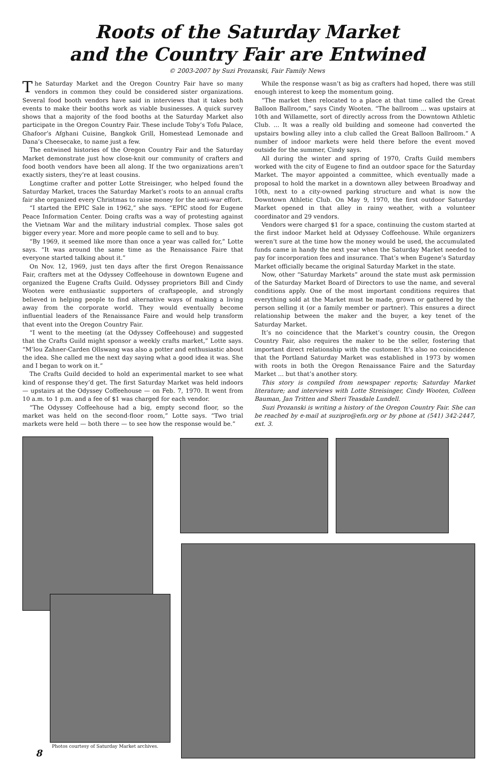Roots of the Saturday Market
and the Country Fair are Entwined
© 2003-2007 by Suzi Prozanski, Fair Family News
The Saturday Market and the Oregon Country Fair have so many vendors in common they could be considered sister organizations. Several food booth vendors have said in interviews that it takes both events to make their booths work as viable businesses. A quick survey shows that a majority of the food booths at the Saturday Market also participate in the Oregon Country Fair. These include Toby’s Tofu Palace, Ghafoor’s Afghani Cuisine, Bangkok Grill, Homestead Lemonade and Dana’s Cheesecake, to name just a few.
The entwined histories of the Oregon Country Fair and the Saturday Market demonstrate just how close-knit our community of crafters and food booth vendors have been all along. If the two organizations aren’t exactly sisters, they’re at least cousins.
Longtime crafter and potter Lotte Streisinger, who helped found the Saturday Market, traces the Saturday Market’s roots to an annual crafts fair she organized every Christmas to raise money for the anti-war effort.
“I started the EPIC Sale in 1962,” she says. “EPIC stood for Eugene Peace Information Center. Doing crafts was a way of protesting against the Vietnam War and the military industrial complex. Those sales got bigger every year. More and more people came to sell and to buy.
“By 1969, it seemed like more than once a year was called for,” Lotte says. “It was around the same time as the Renaissance Faire that everyone started talking about it.”
On Nov. 12, 1969, just ten days after the first Oregon Renaissance Fair, crafters met at the Odyssey Coffeehouse in downtown Eugene and organized the Eugene Crafts Guild. Odyssey proprietors Bill and Cindy Wooten were enthusiastic supporters of craftspeople, and strongly believed in helping people to find alternative ways of making a living away from the corporate world. They would eventually become influential leaders of the Renaissance Faire and would help transform that event into the Oregon Country Fair.
“I went to the meeting (at the Odyssey Coffeehouse) and suggested that the Crafts Guild might sponsor a weekly crafts market,” Lotte says. “M’lou Zahner-Carden Ollswang was also a potter and enthusiastic about the idea. She called me the next day saying what a good idea it was. She and I began to work on it.”
The Crafts Guild decided to hold an experimental market to see what kind of response they’d get. The first Saturday Market was held indoors — upstairs at the Odyssey Coffeehouse — on Feb. 7, 1970. It went from 10 a.m. to 1 p.m. and a fee of $1 was charged for each vendor.
“The Odyssey Coffeehouse had a big, empty second floor, so the market was held on the second-floor room,” Lotte says. “Two trial markets were held — both there — to see how the response would be.”
While the response wasn’t as big as crafters had hoped, there was still enough interest to keep the momentum going.
“The market then relocated to a place at that time called the Great Balloon Ballroom,” says Cindy Wooten. “The ballroom ... was upstairs at 10th and Willamette, sort of directly across from the Downtown Athletic Club. ... It was a really old building and someone had converted the upstairs bowling alley into a club called the Great Balloon Ballroom.” A number of indoor markets were held there before the event moved outside for the summer, Cindy says.
All during the winter and spring of 1970, Crafts Guild members worked with the city of Eugene to find an outdoor space for the Saturday Market. The mayor appointed a committee, which eventually made a proposal to hold the market in a downtown alley between Broadway and 10th, next to a city-owned parking structure and what is now the Downtown Athletic Club. On May 9, 1970, the first outdoor Saturday Market opened in that alley in rainy weather, with a volunteer coordinator and 29 vendors.
Vendors were charged $1 for a space, continuing the custom started at the first indoor Market held at Odyssey Coffeehouse. While organizers weren’t sure at the time how the money would be used, the accumulated funds came in handy the next year when the Saturday Market needed to pay for incorporation fees and insurance. That’s when Eugene’s Saturday Market officially became the original Saturday Market in the state.
Now, other “Saturday Markets” around the state must ask permission of the Saturday Market Board of Directors to use the name, and several conditions apply. One of the most important conditions requires that everything sold at the Market must be made, grown or gathered by the person selling it (or a family member or partner). This ensures a direct relationship between the maker and the buyer, a key tenet of the Saturday Market.
It’s no coincidence that the Market’s country cousin, the Oregon Country Fair, also requires the maker to be the seller, fostering that important direct relationship with the customer. It’s also no coincidence that the Portland Saturday Market was established in 1973 by women with roots in both the Oregon Renaissance Faire and the Saturday Market ... but that’s another story.
This story is compiled from newspaper reports; Saturday Market literature; and interviews with Lotte Streisinger, Cindy Wooten, Colleen Bauman, Jan Tritten and Sheri Teasdale Lundell.
Suzi Prozanski is writing a history of the Oregon Country Fair. She can be reached by e-mail at suzipro@efn.org or by phone at (541) 342-2447, ext. 3.
Photos courtesy of Saturday Market archives.
8